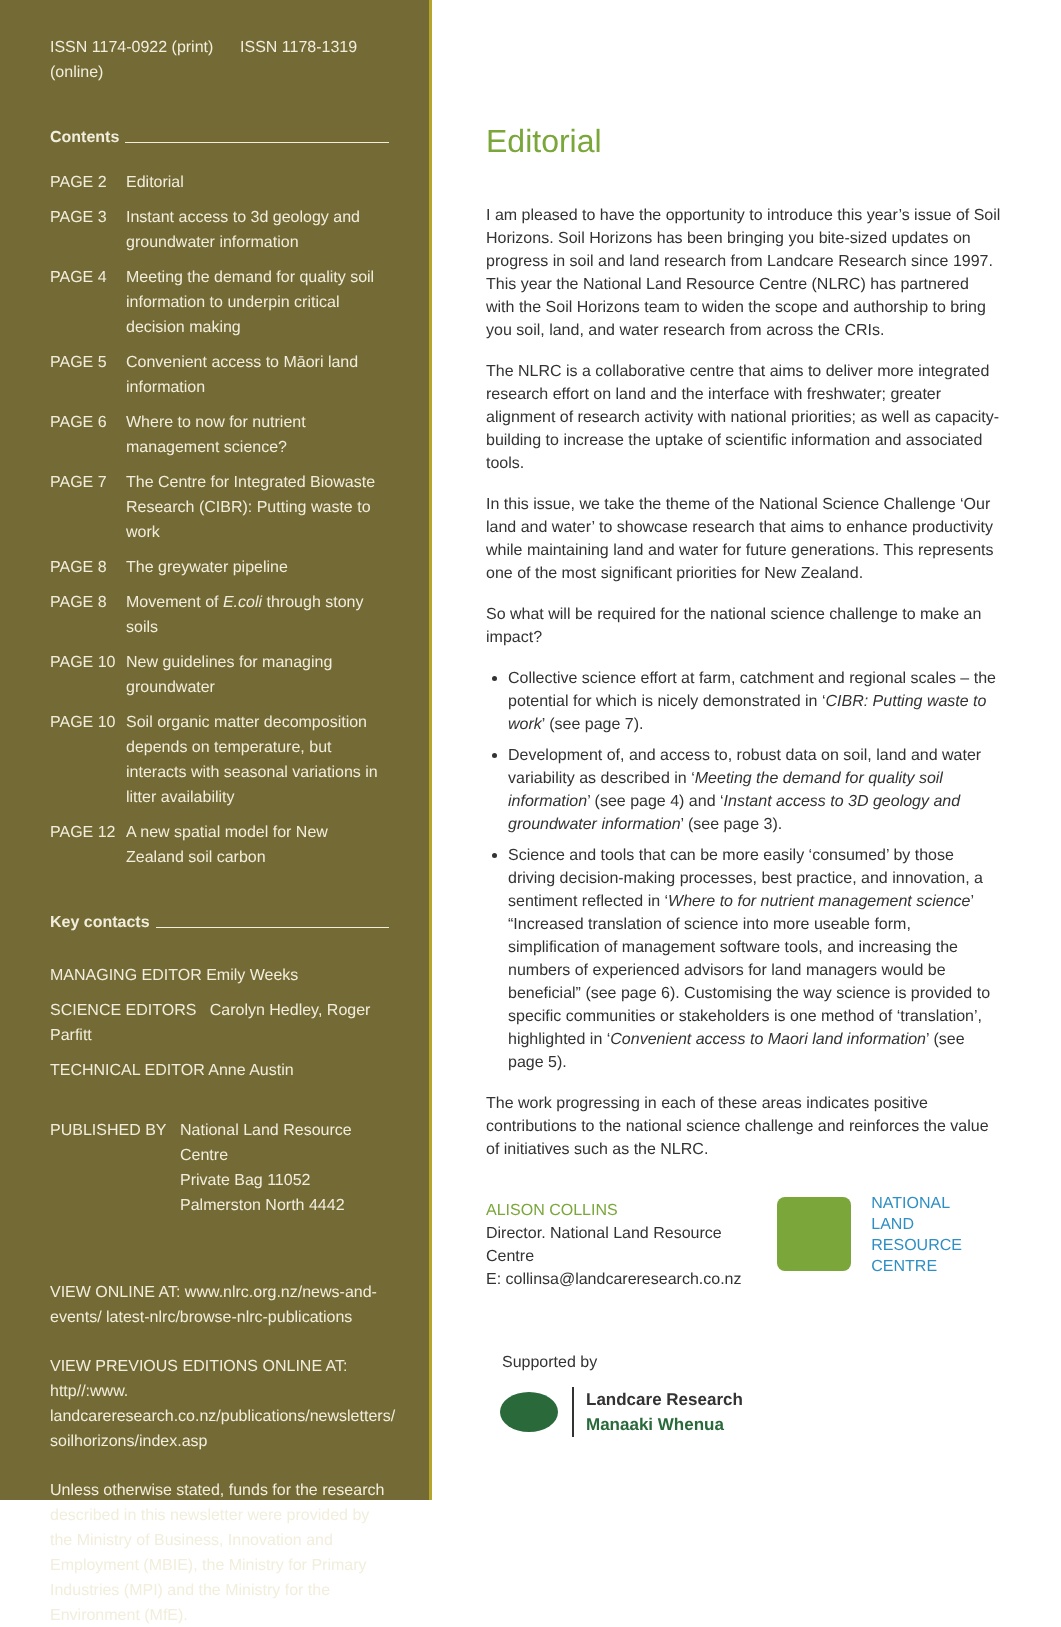ISSN 1174-0922 (print) ISSN 1178-1319 (online)
Contents
PAGE 2 Editorial
PAGE 3 Instant access to 3d geology and groundwater information
PAGE 4 Meeting the demand for quality soil information to underpin critical decision making
PAGE 5 Convenient access to Māori land information
PAGE 6 Where to now for nutrient management science?
PAGE 7 The Centre for Integrated Biowaste Research (CIBR): Putting waste to work
PAGE 8 The greywater pipeline
PAGE 8 Movement of E.coli through stony soils
PAGE 10 New guidelines for managing groundwater
PAGE 10 Soil organic matter decomposition depends on temperature, but interacts with seasonal variations in litter availability
PAGE 12 A new spatial model for New Zealand soil carbon
Key contacts
MANAGING EDITOR Emily Weeks
SCIENCE EDITORS Carolyn Hedley, Roger Parfitt
TECHNICAL EDITOR Anne Austin
PUBLISHED BY National Land Resource Centre
Private Bag 11052
Palmerston North 4442
VIEW ONLINE AT: www.nlrc.org.nz/news-and-events/ latest-nlrc/browse-nlrc-publications
VIEW PREVIOUS EDITIONS ONLINE AT: http//:www. landcareresearch.co.nz/publications/newsletters/ soilhorizons/index.asp
Unless otherwise stated, funds for the research described in this newsletter were provided by the Ministry of Business, Innovation and Employment (MBIE), the Ministry for Primary Industries (MPI) and the Ministry for the Environment (MfE).
Editorial
I am pleased to have the opportunity to introduce this year’s issue of Soil Horizons. Soil Horizons has been bringing you bite-sized updates on progress in soil and land research from Landcare Research since 1997. This year the National Land Resource Centre (NLRC) has partnered with the Soil Horizons team to widen the scope and authorship to bring you soil, land, and water research from across the CRIs.
The NLRC is a collaborative centre that aims to deliver more integrated research effort on land and the interface with freshwater; greater alignment of research activity with national priorities; as well as capacity-building to increase the uptake of scientific information and associated tools.
In this issue, we take the theme of the National Science Challenge ‘Our land and water’ to showcase research that aims to enhance productivity while maintaining land and water for future generations. This represents one of the most significant priorities for New Zealand.
So what will be required for the national science challenge to make an impact?
Collective science effort at farm, catchment and regional scales – the potential for which is nicely demonstrated in ‘CIBR: Putting waste to work’ (see page 7).
Development of, and access to, robust data on soil, land and water variability as described in ‘Meeting the demand for quality soil information’ (see page 4) and ‘Instant access to 3D geology and groundwater information’ (see page 3).
Science and tools that can be more easily ‘consumed’ by those driving decision-making processes, best practice, and innovation, a sentiment reflected in ‘Where to for nutrient management science’ “Increased translation of science into more useable form, simplification of management software tools, and increasing the numbers of experienced advisors for land managers would be beneficial” (see page 6). Customising the way science is provided to specific communities or stakeholders is one method of ‘translation’, highlighted in ‘Convenient access to Maori land information’ (see page 5).
The work progressing in each of these areas indicates positive contributions to the national science challenge and reinforces the value of initiatives such as the NLRC.
ALISON COLLINS
Director. National Land Resource Centre
E: collinsa@landcareresearch.co.nz
NATIONAL
LAND RESOURCE
CENTRE
Supported by
Landcare Research
Manaaki Whenua